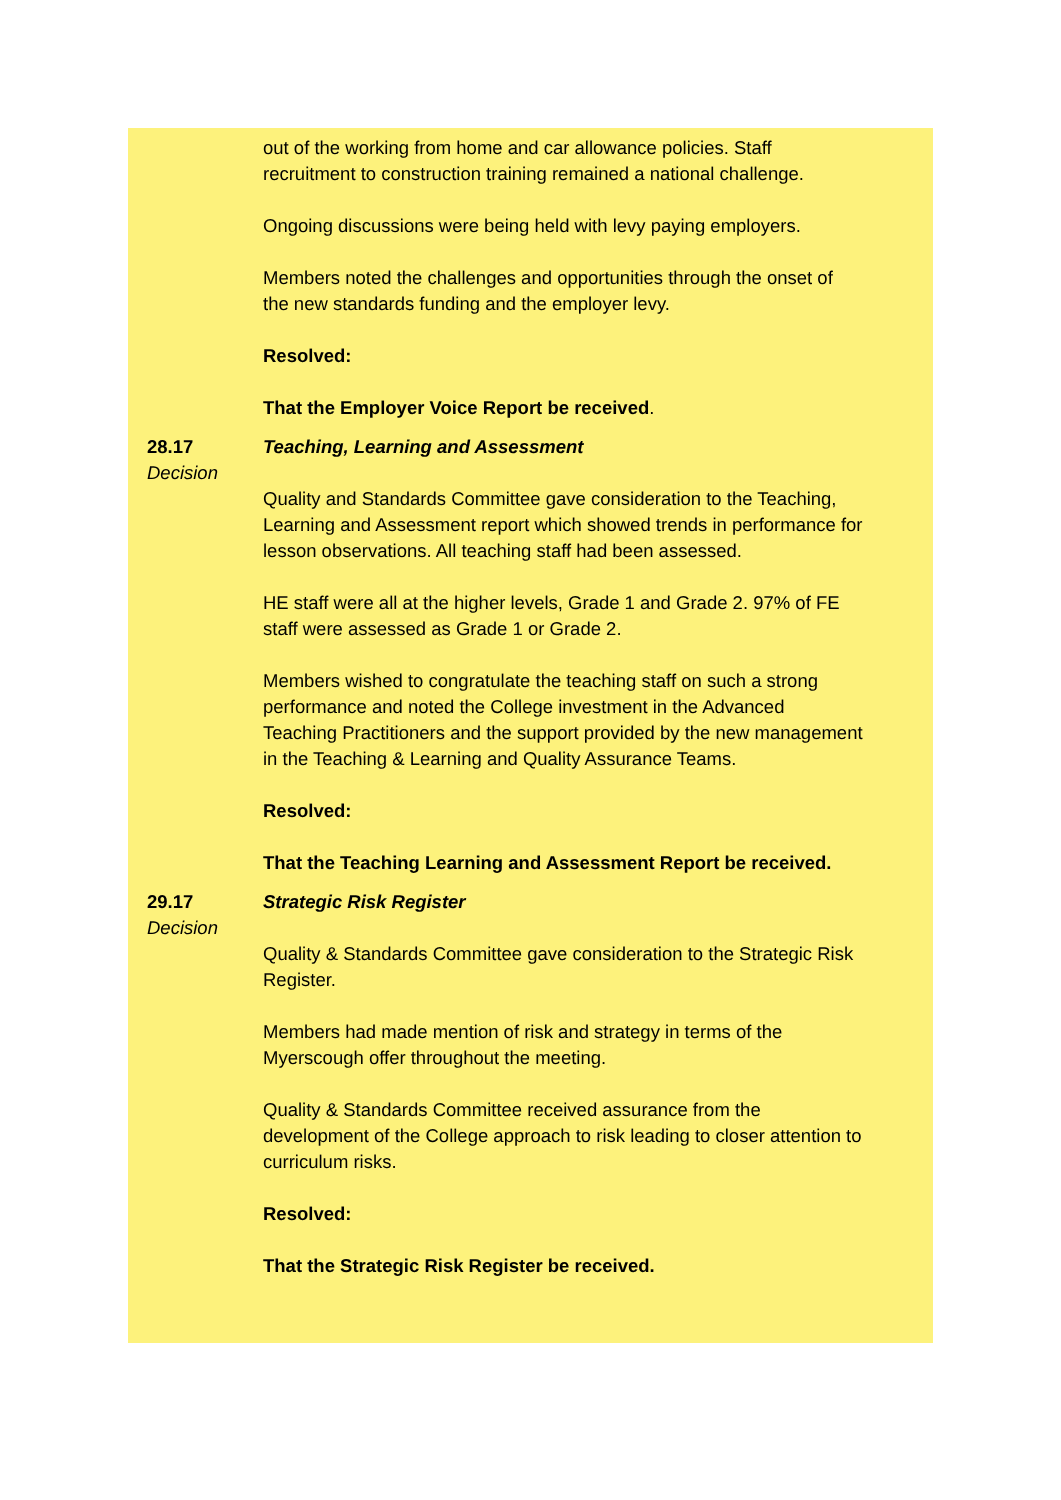out of the working from home and car allowance policies. Staff recruitment to construction training remained a national challenge.
Ongoing discussions were being held with levy paying employers.
Members noted the challenges and opportunities through the onset of the new standards funding and the employer levy.
Resolved:
That the Employer Voice Report be received.
28.17
Decision
Teaching, Learning and Assessment
Quality and Standards Committee gave consideration to the Teaching, Learning and Assessment report which showed trends in performance for lesson observations. All teaching staff had been assessed.
HE staff were all at the higher levels, Grade 1 and Grade 2. 97% of FE staff were assessed as Grade 1 or Grade 2.
Members wished to congratulate the teaching staff on such a strong performance and noted the College investment in the Advanced Teaching Practitioners and the support provided by the new management in the Teaching & Learning and Quality Assurance Teams.
Resolved:
That the Teaching Learning and Assessment Report be received.
29.17
Decision
Strategic Risk Register
Quality & Standards Committee gave consideration to the Strategic Risk Register.
Members had made mention of risk and strategy in terms of the Myerscough offer throughout the meeting.
Quality & Standards Committee received assurance from the development of the College approach to risk leading to closer attention to curriculum risks.
Resolved:
That the Strategic Risk Register be received.